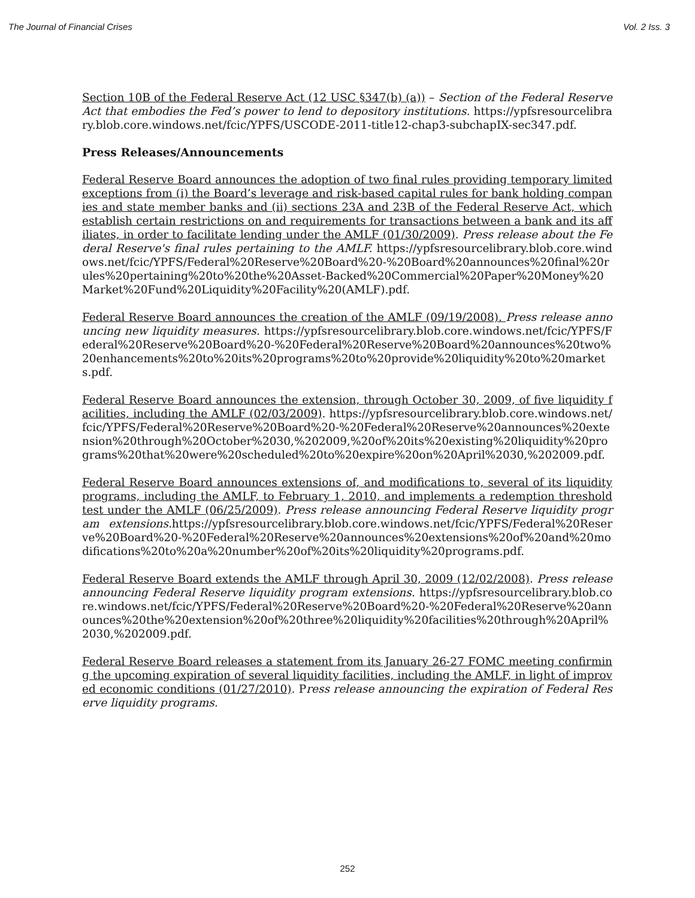The Journal of Financial Crises Vol. 2 Iss. 3
Section 10B of the Federal Reserve Act (12 USC §347(b) (a)) – Section of the Federal Reserve Act that embodies the Fed’s power to lend to depository institutions. https://ypfsresourcelibrary.blob.core.windows.net/fcic/YPFS/USCODE-2011-title12-chap3-subchapIX-sec347.pdf.
Press Releases/Announcements
Federal Reserve Board announces the adoption of two final rules providing temporary limited exceptions from (i) the Board’s leverage and risk-based capital rules for bank holding companies and state member banks and (ii) sections 23A and 23B of the Federal Reserve Act, which establish certain restrictions on and requirements for transactions between a bank and its affiliates, in order to facilitate lending under the AMLF (01/30/2009). Press release about the Federal Reserve's final rules pertaining to the AMLF. https://ypfsresourcelibrary.blob.core.windows.net/fcic/YPFS/Federal%20Reserve%20Board%20-%20Board%20announces%20final%20rules%20pertaining%20to%20the%20Asset-Backed%20Commercial%20Paper%20Money%20Market%20Fund%20Liquidity%20Facility%20(AMLF).pdf.
Federal Reserve Board announces the creation of the AMLF (09/19/2008). Press release announcing new liquidity measures. https://ypfsresourcelibrary.blob.core.windows.net/fcic/YPFS/Federal%20Reserve%20Board%20-%20Federal%20Reserve%20Board%20announces%20two%20enhancements%20to%20its%20programs%20to%20provide%20liquidity%20to%20markets.pdf.
Federal Reserve Board announces the extension, through October 30, 2009, of five liquidity facilities, including the AMLF (02/03/2009). https://ypfsresourcelibrary.blob.core.windows.net/fcic/YPFS/Federal%20Reserve%20Board%20-%20Federal%20Reserve%20announces%20extension%20through%20October%2030,%202009,%20of%20its%20existing%20liquidity%20programs%20that%20were%20scheduled%20to%20expire%20on%20April%2030,%202009.pdf.
Federal Reserve Board announces extensions of, and modifications to, several of its liquidity programs, including the AMLF, to February 1, 2010, and implements a redemption threshold test under the AMLF (06/25/2009). Press release announcing Federal Reserve liquidity program extensions. https://ypfsresourcelibrary.blob.core.windows.net/fcic/YPFS/Federal%20Reserve%20Board%20-%20Federal%20Reserve%20announces%20extensions%20of%20and%20modifications%20to%20a%20number%20of%20its%20liquidity%20programs.pdf.
Federal Reserve Board extends the AMLF through April 30, 2009 (12/02/2008). Press release announcing Federal Reserve liquidity program extensions. https://ypfsresourcelibrary.blob.core.windows.net/fcic/YPFS/Federal%20Reserve%20Board%20-%20Federal%20Reserve%20announces%20the%20extension%20of%20three%20liquidity%20facilities%20through%20April%2030,%202009.pdf.
Federal Reserve Board releases a statement from its January 26-27 FOMC meeting confirming the upcoming expiration of several liquidity facilities, including the AMLF, in light of improved economic conditions (01/27/2010). Press release announcing the expiration of Federal Reserve liquidity programs.
252